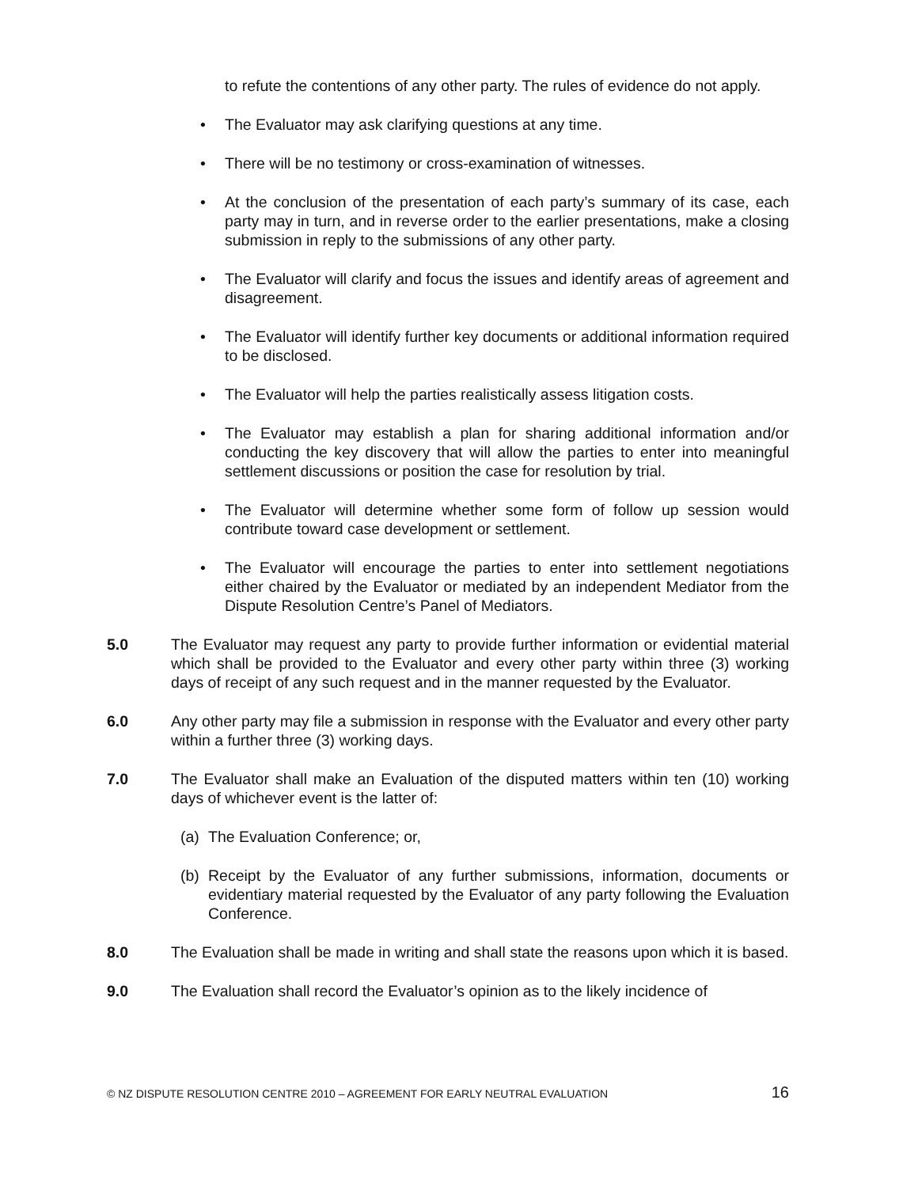to refute the contentions of any other party. The rules of evidence do not apply.
• The Evaluator may ask clarifying questions at any time.
• There will be no testimony or cross-examination of witnesses.
• At the conclusion of the presentation of each party’s summary of its case, each party may in turn, and in reverse order to the earlier presentations, make a closing submission in reply to the submissions of any other party.
• The Evaluator will clarify and focus the issues and identify areas of agreement and disagreement.
• The Evaluator will identify further key documents or additional information required to be disclosed.
• The Evaluator will help the parties realistically assess litigation costs.
• The Evaluator may establish a plan for sharing additional information and/or conducting the key discovery that will allow the parties to enter into meaningful settlement discussions or position the case for resolution by trial.
• The Evaluator will determine whether some form of follow up session would contribute toward case development or settlement.
• The Evaluator will encourage the parties to enter into settlement negotiations either chaired by the Evaluator or mediated by an independent Mediator from the Dispute Resolution Centre’s Panel of Mediators.
5.0 The Evaluator may request any party to provide further information or evidential material which shall be provided to the Evaluator and every other party within three (3) working days of receipt of any such request and in the manner requested by the Evaluator.
6.0 Any other party may file a submission in response with the Evaluator and every other party within a further three (3) working days.
7.0 The Evaluator shall make an Evaluation of the disputed matters within ten (10) working days of whichever event is the latter of:
(a)
The Evaluation Conference; or,
(b)
Receipt by the Evaluator of any further submissions, information, documents or evidentiary material requested by the Evaluator of any party following the Evaluation Conference.
8.0 The Evaluation shall be made in writing and shall state the reasons upon which it is based.
9.0 The Evaluation shall record the Evaluator’s opinion as to the likely incidence of
© NZ DISPUTE RESOLUTION CENTRE 2010 – AGREEMENT FOR EARLY NEUTRAL EVALUATION 16